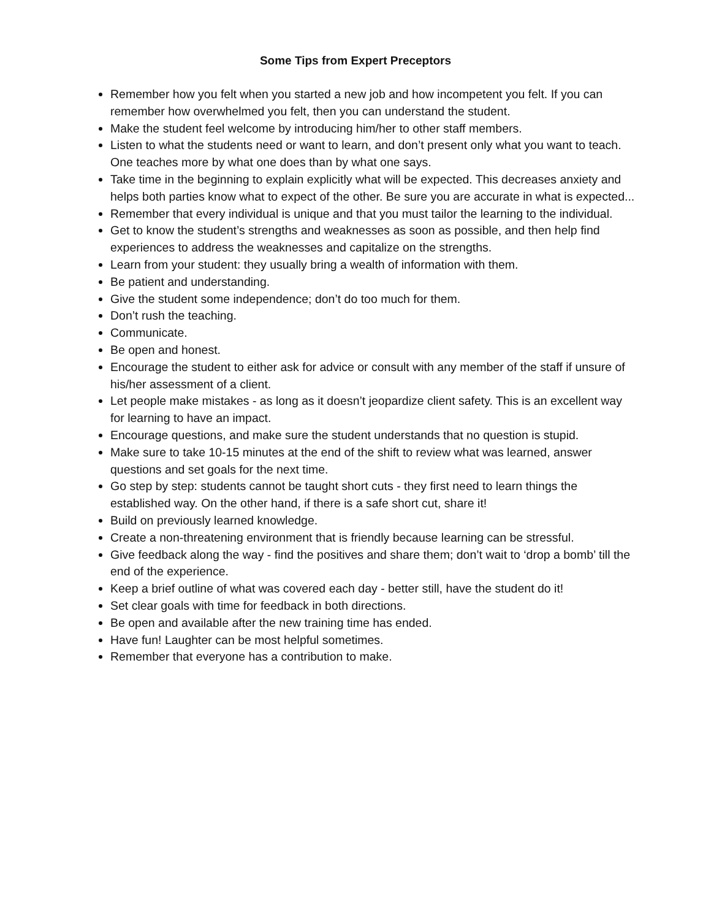Some Tips from Expert Preceptors
Remember how you felt when you started a new job and how incompetent you felt. If you can remember how overwhelmed you felt, then you can understand the student.
Make the student feel welcome by introducing him/her to other staff members.
Listen to what the students need or want to learn, and don’t present only what you want to teach. One teaches more by what one does than by what one says.
Take time in the beginning to explain explicitly what will be expected. This decreases anxiety and helps both parties know what to expect of the other. Be sure you are accurate in what is expected...
Remember that every individual is unique and that you must tailor the learning to the individual.
Get to know the student’s strengths and weaknesses as soon as possible, and then help find experiences to address the weaknesses and capitalize on the strengths.
Learn from your student: they usually bring a wealth of information with them.
Be patient and understanding.
Give the student some independence; don’t do too much for them.
Don’t rush the teaching.
Communicate.
Be open and honest.
Encourage the student to either ask for advice or consult with any member of the staff if unsure of his/her assessment of a client.
Let people make mistakes - as long as it doesn’t jeopardize client safety. This is an excellent way for learning to have an impact.
Encourage questions, and make sure the student understands that no question is stupid.
Make sure to take 10-15 minutes at the end of the shift to review what was learned, answer questions and set goals for the next time.
Go step by step: students cannot be taught short cuts - they first need to learn things the established way. On the other hand, if there is a safe short cut, share it!
Build on previously learned knowledge.
Create a non-threatening environment that is friendly because learning can be stressful.
Give feedback along the way - find the positives and share them; don’t wait to ‘drop a bomb’ till the end of the experience.
Keep a brief outline of what was covered each day - better still, have the student do it!
Set clear goals with time for feedback in both directions.
Be open and available after the new training time has ended.
Have fun! Laughter can be most helpful sometimes.
Remember that everyone has a contribution to make.